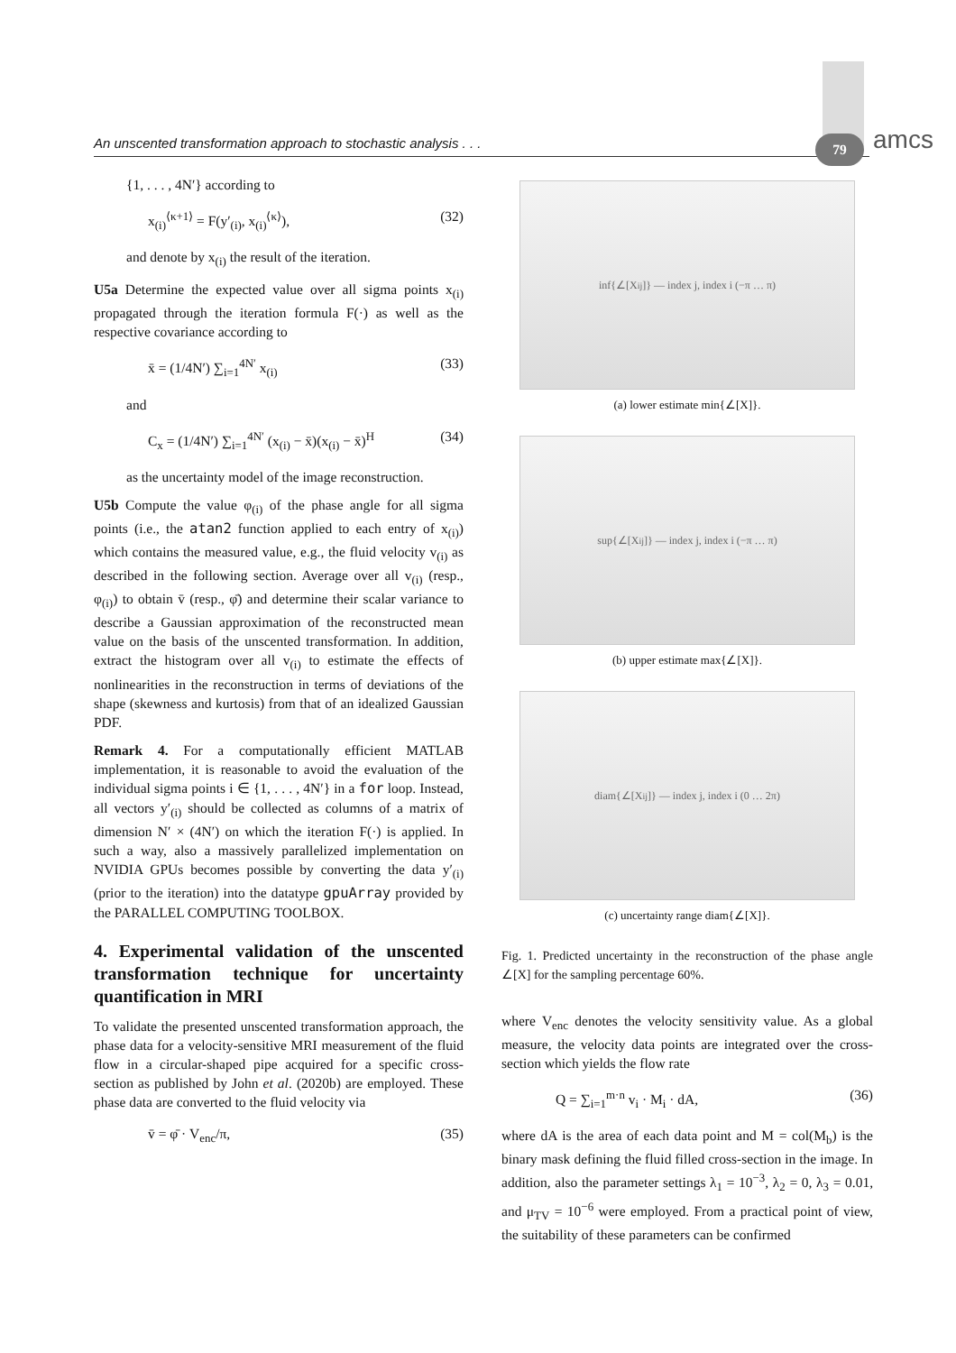An unscented transformation approach to stochastic analysis . . . 79 amcs
{1, . . . , 4N′} according to
x<sub>(i)</sub><sup>⟨κ+1⟩</sup> = F(y′<sub>(i)</sub>, x<sub>(i)</sub><sup>⟨κ⟩</sup>), (32)
and denote by x<sub>(i)</sub> the result of the iteration.
U5a Determine the expected value over all sigma points x<sub>(i)</sub> propagated through the iteration formula F(·) as well as the respective covariance according to
x̄ = (1/4N′) ∑<sub>i=1</sub><sup>4N′</sup> x<sub>(i)</sub> (33)
and
C<sub>x</sub> = (1/4N′) ∑<sub>i=1</sub><sup>4N′</sup> (x<sub>(i)</sub> − x̄)(x<sub>(i)</sub> − x̄)<sup>H</sup> (34)
as the uncertainty model of the image reconstruction.
U5b Compute the value φ<sub>(i)</sub> of the phase angle for all sigma points (i.e., the atan2 function applied to each entry of x<sub>(i)</sub>) which contains the measured value, e.g., the fluid velocity v<sub>(i)</sub> as described in the following section. Average over all v<sub>(i)</sub> (resp., φ<sub>(i)</sub>) to obtain v̄ (resp., φ̄) and determine their scalar variance to describe a Gaussian approximation of the reconstructed mean value on the basis of the unscented transformation. In addition, extract the histogram over all v<sub>(i)</sub> to estimate the effects of nonlinearities in the reconstruction in terms of deviations of the shape (skewness and kurtosis) from that of an idealized Gaussian PDF.
Remark 4. For a computationally efficient MATLAB implementation, it is reasonable to avoid the evaluation of the individual sigma points i ∈ {1, . . . , 4N′} in a for loop. Instead, all vectors y′<sub>(i)</sub> should be collected as columns of a matrix of dimension N′ × (4N′) on which the iteration F(·) is applied. In such a way, also a massively parallelized implementation on NVIDIA GPUs becomes possible by converting the data y′<sub>(i)</sub> (prior to the iteration) into the datatype gpuArray provided by the PARALLEL COMPUTING TOOLBOX.
4. Experimental validation of the unscented transformation technique for uncertainty quantification in MRI
To validate the presented unscented transformation approach, the phase data for a velocity-sensitive MRI measurement of the fluid flow in a circular-shaped pipe acquired for a specific cross-section as published by John et al. (2020b) are employed. These phase data are converted to the fluid velocity via
v̄ = φ̄ · V<sub>enc</sub>/π, (35)
inf{∠[X<sub>ij</sub>]} — index j, index i (−π … π)
(a) lower estimate min{∠[X]}.
sup{∠[X<sub>ij</sub>]} — index j, index i (−π … π)
(b) upper estimate max{∠[X]}.
diam{∠[X<sub>ij</sub>]} — index j, index i (0 … 2π)
(c) uncertainty range diam{∠[X]}.
Fig. 1. Predicted uncertainty in the reconstruction of the phase angle ∠[X] for the sampling percentage 60%.
where V<sub>enc</sub> denotes the velocity sensitivity value. As a global measure, the velocity data points are integrated over the cross-section which yields the flow rate
Q = ∑<sub>i=1</sub><sup>m·n</sup> v<sub>i</sub> · M<sub>i</sub> · dA, (36)
where dA is the area of each data point and M = col(M<sub>b</sub>) is the binary mask defining the fluid filled cross-section in the image. In addition, also the parameter settings λ<sub>1</sub> = 10<sup>−3</sup>, λ<sub>2</sub> = 0, λ<sub>3</sub> = 0.01, and μ<sub>TV</sub> = 10<sup>−6</sup> were employed. From a practical point of view, the suitability of these parameters can be confirmed